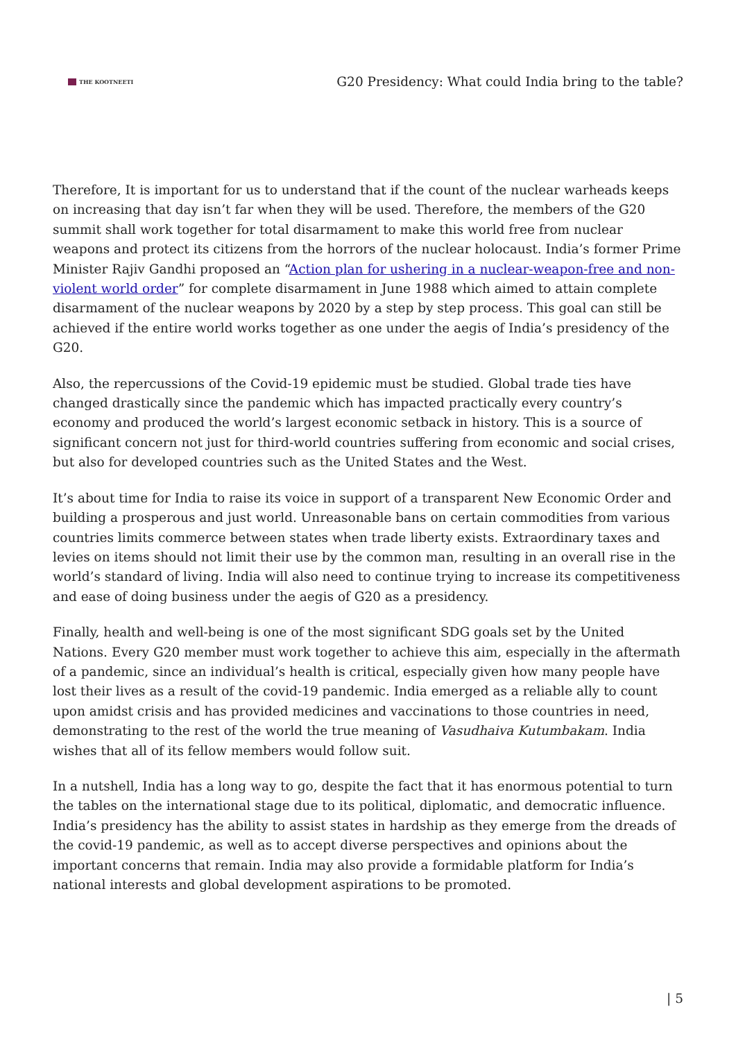THE KOOTNEETI
G20 Presidency: What could India bring to the table?
Therefore, It is important for us to understand that if the count of the nuclear warheads keeps on increasing that day isn’t far when they will be used. Therefore, the members of the G20 summit shall work together for total disarmament to make this world free from nuclear weapons and protect its citizens from the horrors of the nuclear holocaust. India’s former Prime Minister Rajiv Gandhi proposed an “Action plan for ushering in a nuclear-weapon-free and non-violent world order” for complete disarmament in June 1988 which aimed to attain complete disarmament of the nuclear weapons by 2020 by a step by step process. This goal can still be achieved if the entire world works together as one under the aegis of India’s presidency of the G20.
Also, the repercussions of the Covid-19 epidemic must be studied. Global trade ties have changed drastically since the pandemic which has impacted practically every country’s economy and produced the world’s largest economic setback in history. This is a source of significant concern not just for third-world countries suffering from economic and social crises, but also for developed countries such as the United States and the West.
It’s about time for India to raise its voice in support of a transparent New Economic Order and building a prosperous and just world. Unreasonable bans on certain commodities from various countries limits commerce between states when trade liberty exists. Extraordinary taxes and levies on items should not limit their use by the common man, resulting in an overall rise in the world’s standard of living. India will also need to continue trying to increase its competitiveness and ease of doing business under the aegis of G20 as a presidency.
Finally, health and well-being is one of the most significant SDG goals set by the United Nations. Every G20 member must work together to achieve this aim, especially in the aftermath of a pandemic, since an individual’s health is critical, especially given how many people have lost their lives as a result of the covid-19 pandemic. India emerged as a reliable ally to count upon amidst crisis and has provided medicines and vaccinations to those countries in need, demonstrating to the rest of the world the true meaning of Vasudhaiva Kutumbakam. India wishes that all of its fellow members would follow suit.
In a nutshell, India has a long way to go, despite the fact that it has enormous potential to turn the tables on the international stage due to its political, diplomatic, and democratic influence. India’s presidency has the ability to assist states in hardship as they emerge from the dreads of the covid-19 pandemic, as well as to accept diverse perspectives and opinions about the important concerns that remain. India may also provide a formidable platform for India’s national interests and global development aspirations to be promoted.
| 5